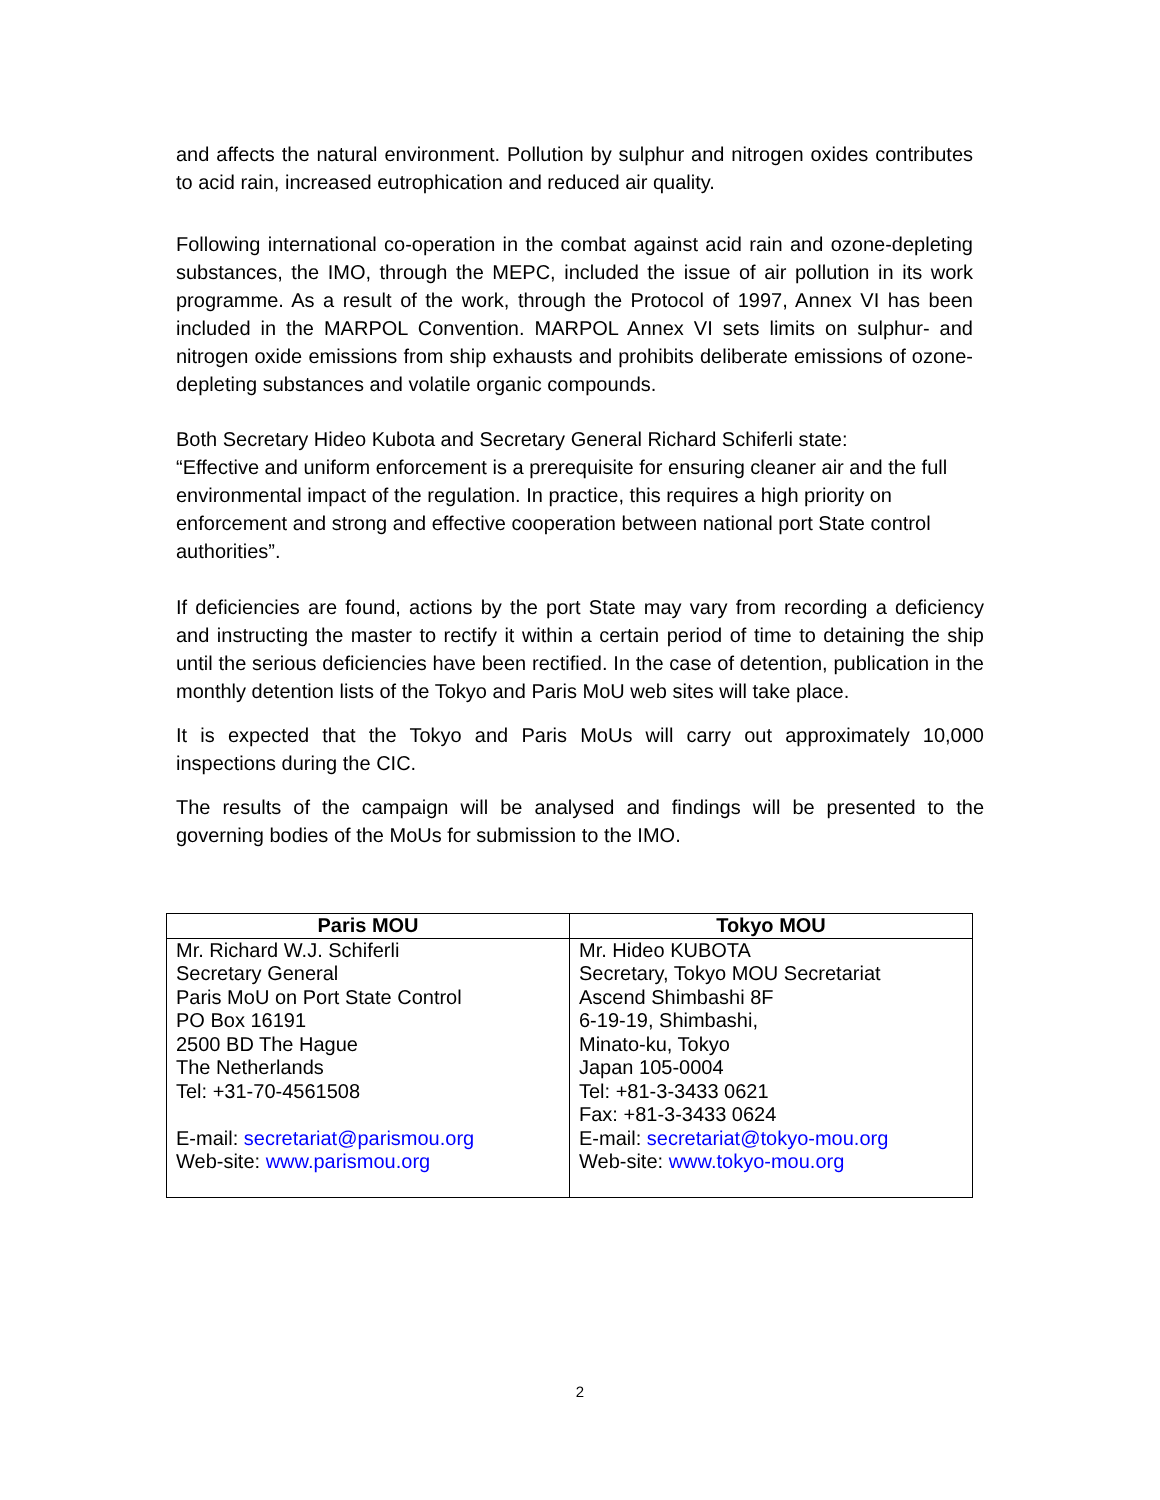and affects the natural environment. Pollution by sulphur and nitrogen oxides contributes to acid rain, increased eutrophication and reduced air quality.
Following international co-operation in the combat against acid rain and ozone-depleting substances, the IMO, through the MEPC, included the issue of air pollution in its work programme. As a result of the work, through the Protocol of 1997, Annex VI has been included in the MARPOL Convention. MARPOL Annex VI sets limits on sulphur- and nitrogen oxide emissions from ship exhausts and prohibits deliberate emissions of ozone-depleting substances and volatile organic compounds.
Both Secretary Hideo Kubota and Secretary General Richard Schiferli state:
“Effective and uniform enforcement is a prerequisite for ensuring cleaner air and the full environmental impact of the regulation. In practice, this requires a high priority on enforcement and strong and effective cooperation between national port State control authorities”.
If deficiencies are found, actions by the port State may vary from recording a deficiency and instructing the master to rectify it within a certain period of time to detaining the ship until the serious deficiencies have been rectified. In the case of detention, publication in the monthly detention lists of the Tokyo and Paris MoU web sites will take place.
It is expected that the Tokyo and Paris MoUs will carry out approximately 10,000 inspections during the CIC.
The results of the campaign will be analysed and findings will be presented to the governing bodies of the MoUs for submission to the IMO.
| Paris MOU | Tokyo MOU |
| --- | --- |
| Mr. Richard W.J. Schiferli Secretary General Paris MoU on Port State Control PO Box 16191 2500 BD The Hague The Netherlands Tel: +31-70-4561508 E-mail: secretariat@parismou.org Web-site: www.parismou.org | Mr. Hideo KUBOTA Secretary, Tokyo MOU Secretariat Ascend Shimbashi 8F 6-19-19, Shimbashi, Minato-ku, Tokyo Japan 105-0004 Tel: +81-3-3433 0621 Fax: +81-3-3433 0624 E-mail: secretariat@tokyo-mou.org Web-site: www.tokyo-mou.org |
2